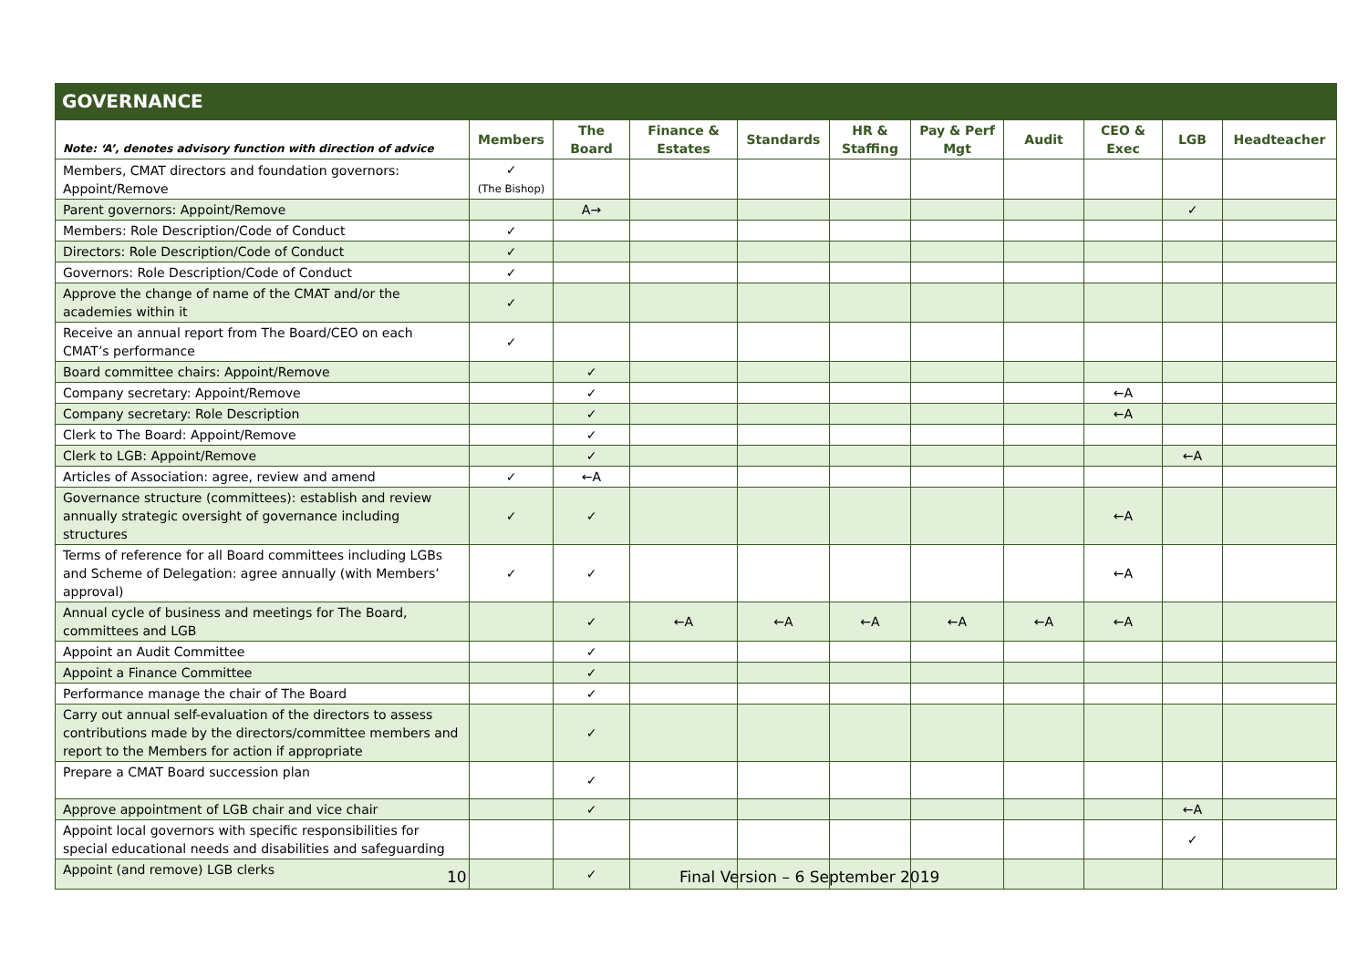GOVERNANCE
| Note: ‘A’, denotes advisory function with direction of advice | Members | The Board | Finance & Estates | Standards | HR & Staffing | Pay & Perf Mgt | Audit | CEO & Exec | LGB | Headteacher |
| --- | --- | --- | --- | --- | --- | --- | --- | --- | --- | --- |
| Members, CMAT directors and foundation governors: Appoint/Remove | ✓ (The Bishop) | | | | | | | | | |
| Parent governors: Appoint/Remove | | A→ | | | | | | | ✓ | |
| Members: Role Description/Code of Conduct | ✓ | | | | | | | | | |
| Directors: Role Description/Code of Conduct | ✓ | | | | | | | | | |
| Governors: Role Description/Code of Conduct | ✓ | | | | | | | | | |
| Approve the change of name of the CMAT and/or the academies within it | ✓ | | | | | | | | | |
| Receive an annual report from The Board/CEO on each CMAT’s performance | ✓ | | | | | | | | | |
| Board committee chairs: Appoint/Remove | | ✓ | | | | | | | | |
| Company secretary: Appoint/Remove | | ✓ | | | | | | ←A | | |
| Company secretary: Role Description | | ✓ | | | | | | ←A | | |
| Clerk to The Board: Appoint/Remove | | ✓ | | | | | | | | |
| Clerk to LGB: Appoint/Remove | | ✓ | | | | | | | ←A | |
| Articles of Association: agree, review and amend | ✓ | ←A | | | | | | | | |
| Governance structure (committees): establish and review annually strategic oversight of governance including structures | ✓ | ✓ | | | | | | ←A | | |
| Terms of reference for all Board committees including LGBs and Scheme of Delegation: agree annually (with Members’ approval) | ✓ | ✓ | | | | | | ←A | | |
| Annual cycle of business and meetings for The Board, committees and LGB | | ✓ | ←A | ←A | ←A | ←A | ←A | ←A | | |
| Appoint an Audit Committee | | ✓ | | | | | | | | |
| Appoint a Finance Committee | | ✓ | | | | | | | | |
| Performance manage the chair of The Board | | ✓ | | | | | | | | |
| Carry out annual self-evaluation of the directors to assess contributions made by the directors/committee members and report to the Members for action if appropriate | | ✓ | | | | | | | | |
| Prepare a CMAT Board succession plan | | ✓ | | | | | | | | |
| Approve appointment of LGB chair and vice chair | | ✓ | | | | | | | ←A | |
| Appoint local governors with specific responsibilities for special educational needs and disabilities and safeguarding | | | | | | | | | ✓ | |
| Appoint (and remove) LGB clerks | | ✓ | | | | | | | | |
10 Final Version – 6 September 2019